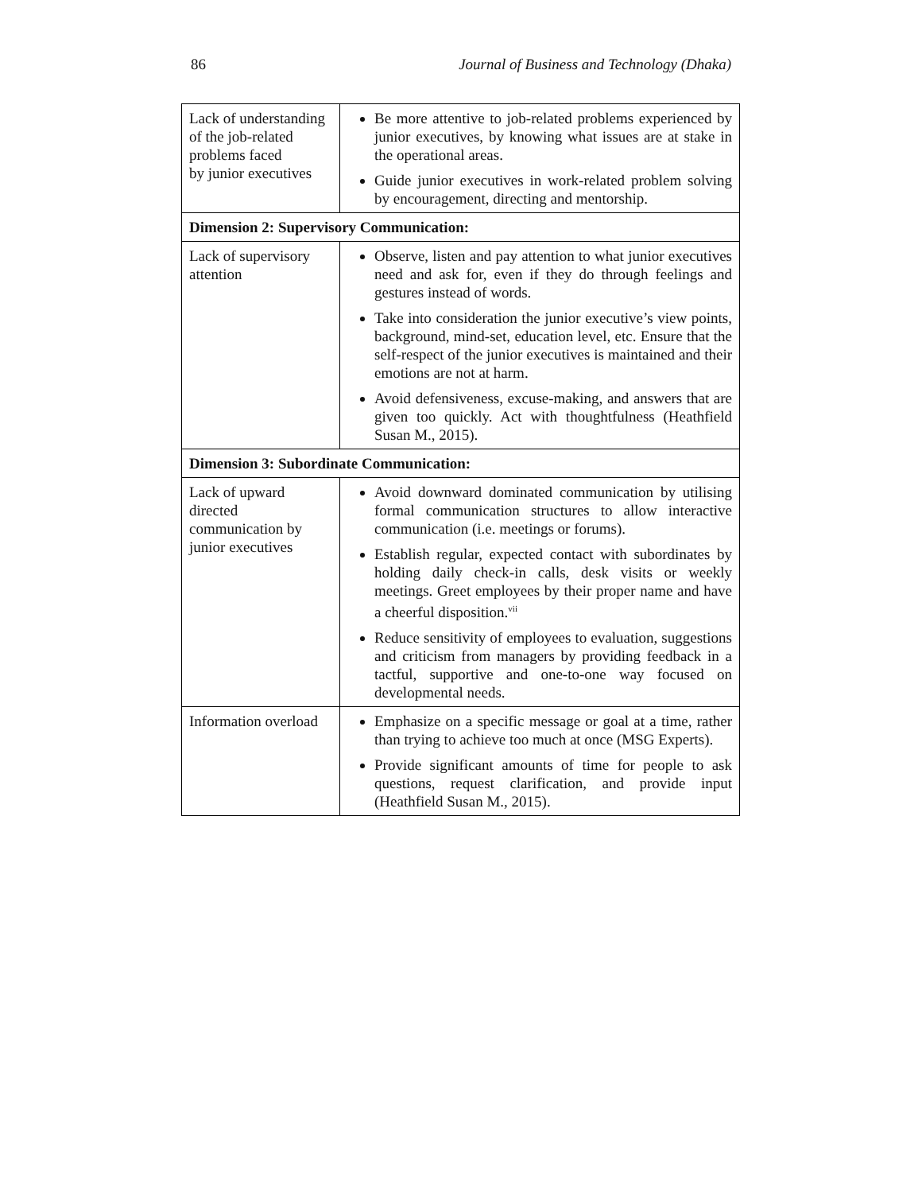86 Journal of Business and Technology (Dhaka)
| Lack of understanding of the job-related problems faced by junior executives | Be more attentive to job-related problems experienced by junior executives, by knowing what issues are at stake in the operational areas. Guide junior executives in work-related problem solving by encouragement, directing and mentorship. |
| Dimension 2: Supervisory Communication: | |
| Lack of supervisory attention | Observe, listen and pay attention to what junior executives need and ask for, even if they do through feelings and gestures instead of words. Take into consideration the junior executive’s view points, background, mind-set, education level, etc. Ensure that the self-respect of the junior executives is maintained and their emotions are not at harm. Avoid defensiveness, excuse-making, and answers that are given too quickly. Act with thoughtfulness (Heathfield Susan M., 2015). |
| Dimension 3: Subordinate Communication: | |
| Lack of upward directed communication by junior executives | Avoid downward dominated communication by utilising formal communication structures to allow interactive communication (i.e. meetings or forums). Establish regular, expected contact with subordinates by holding daily check-in calls, desk visits or weekly meetings. Greet employees by their proper name and have a cheerful disposition.<sup>vii</sup> Reduce sensitivity of employees to evaluation, suggestions and criticism from managers by providing feedback in a tactful, supportive and one-to-one way focused on developmental needs. |
| Information overload | Emphasize on a specific message or goal at a time, rather than trying to achieve too much at once (MSG Experts). Provide significant amounts of time for people to ask questions, request clarification, and provide input (Heathfield Susan M., 2015). |